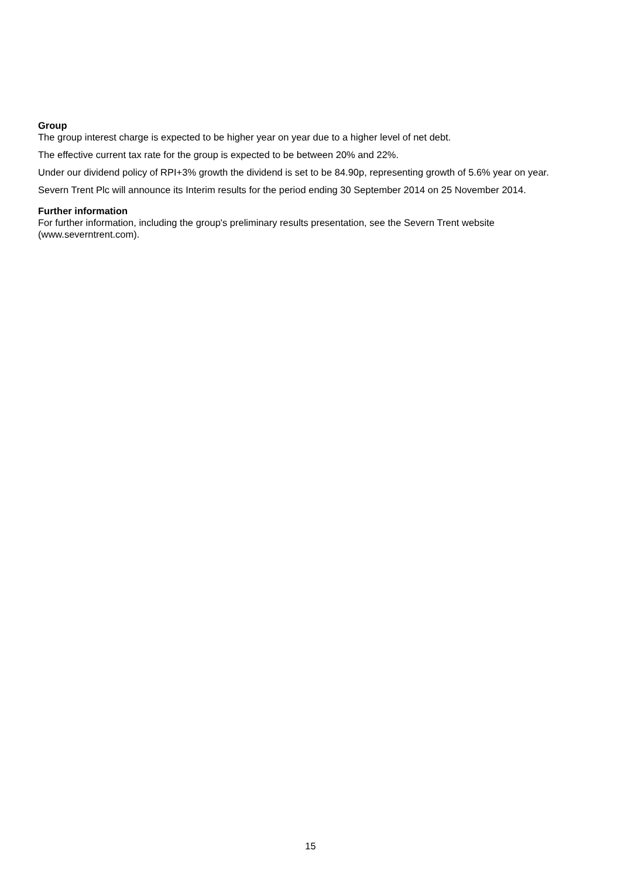Group
The group interest charge is expected to be higher year on year due to a higher level of net debt.
The effective current tax rate for the group is expected to be between 20% and 22%.
Under our dividend policy of RPI+3% growth the dividend is set to be 84.90p, representing growth of 5.6% year on year.
Severn Trent Plc will announce its Interim results for the period ending 30 September 2014 on 25 November 2014.
Further information
For further information, including the group's preliminary results presentation, see the Severn Trent website (www.severntrent.com).
15